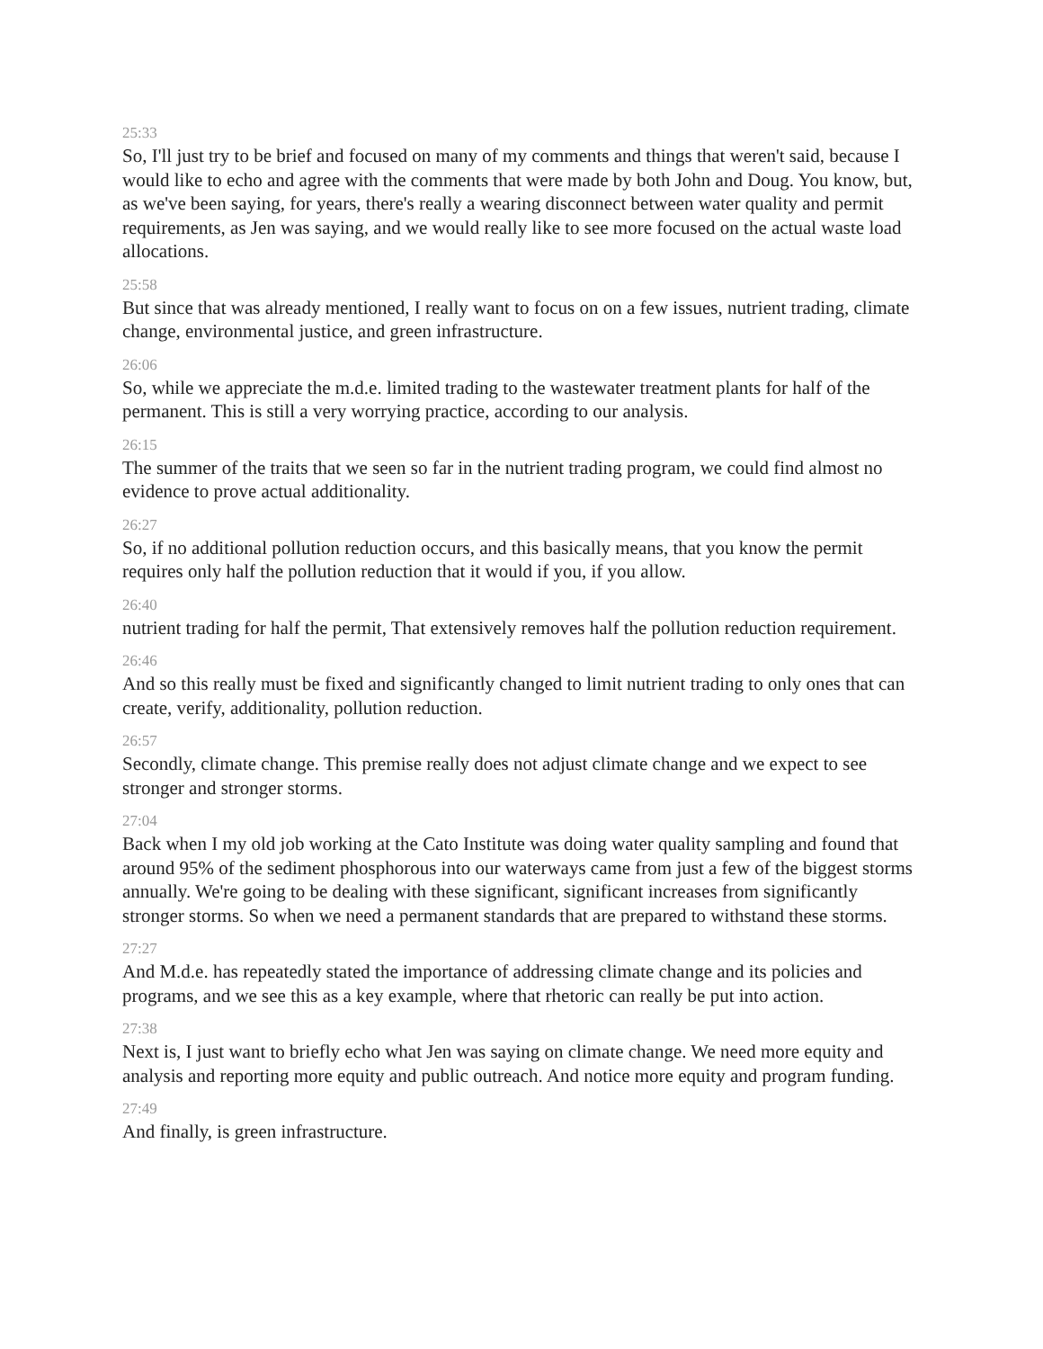25:33
So, I'll just try to be brief and focused on many of my comments and things that weren't said, because I would like to echo and agree with the comments that were made by both John and Doug. You know, but, as we've been saying, for years, there's really a wearing disconnect between water quality and permit requirements, as Jen was saying, and we would really like to see more focused on the actual waste load allocations.
25:58
But since that was already mentioned, I really want to focus on on a few issues, nutrient trading, climate change, environmental justice, and green infrastructure.
26:06
So, while we appreciate the m.d.e. limited trading to the wastewater treatment plants for half of the permanent. This is still a very worrying practice, according to our analysis.
26:15
The summer of the traits that we seen so far in the nutrient trading program, we could find almost no evidence to prove actual additionality.
26:27
So, if no additional pollution reduction occurs, and this basically means, that you know the permit requires only half the pollution reduction that it would if you, if you allow.
26:40
nutrient trading for half the permit, That extensively removes half the pollution reduction requirement.
26:46
And so this really must be fixed and significantly changed to limit nutrient trading to only ones that can create, verify, additionality, pollution reduction.
26:57
Secondly, climate change. This premise really does not adjust climate change and we expect to see stronger and stronger storms.
27:04
Back when I my old job working at the Cato Institute was doing water quality sampling and found that around 95% of the sediment phosphorous into our waterways came from just a few of the biggest storms annually. We're going to be dealing with these significant, significant increases from significantly stronger storms. So when we need a permanent standards that are prepared to withstand these storms.
27:27
And M.d.e. has repeatedly stated the importance of addressing climate change and its policies and programs, and we see this as a key example, where that rhetoric can really be put into action.
27:38
Next is, I just want to briefly echo what Jen was saying on climate change. We need more equity and analysis and reporting more equity and public outreach. And notice more equity and program funding.
27:49
And finally, is green infrastructure.